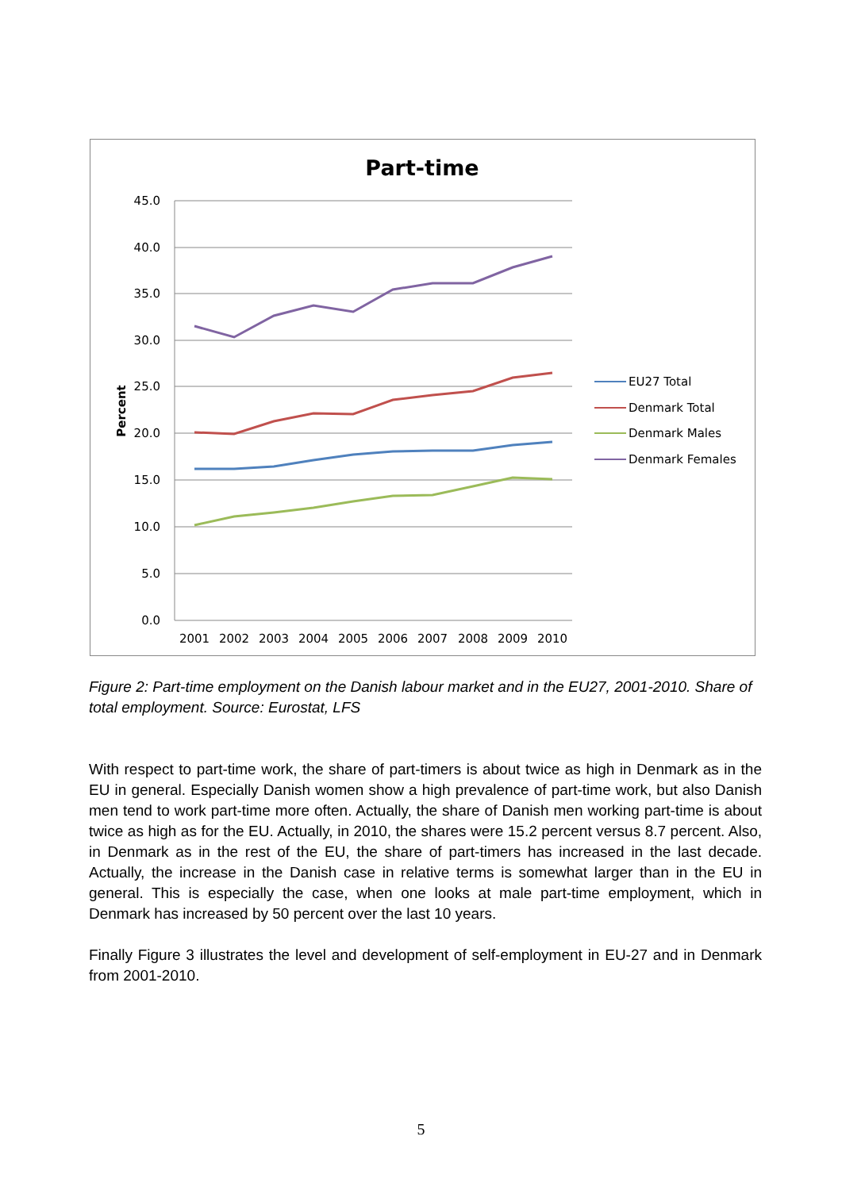Part-time
45.0
40.0
35.0
30.0
25.0
20.0
15.0
10.0
5.0
0.0
Percent
2001
2002
2003
2004
2005
2006
2007
2008
2009
2010
EU27 Total
Denmark Total
Denmark Males
Denmark Females
Figure 2: Part-time employment on the Danish labour market and in the EU27, 2001-2010. Share of total employment. Source: Eurostat, LFS
With respect to part-time work, the share of part-timers is about twice as high in Denmark as in the EU in general. Especially Danish women show a high prevalence of part-time work, but also Danish men tend to work part-time more often. Actually, the share of Danish men working part-time is about twice as high as for the EU. Actually, in 2010, the shares were 15.2 percent versus 8.7 percent. Also, in Denmark as in the rest of the EU, the share of part-timers has increased in the last decade. Actually, the increase in the Danish case in relative terms is somewhat larger than in the EU in general. This is especially the case, when one looks at male part-time employment, which in Denmark has increased by 50 percent over the last 10 years.
Finally Figure 3 illustrates the level and development of self-employment in EU-27 and in Denmark from 2001-2010.
5